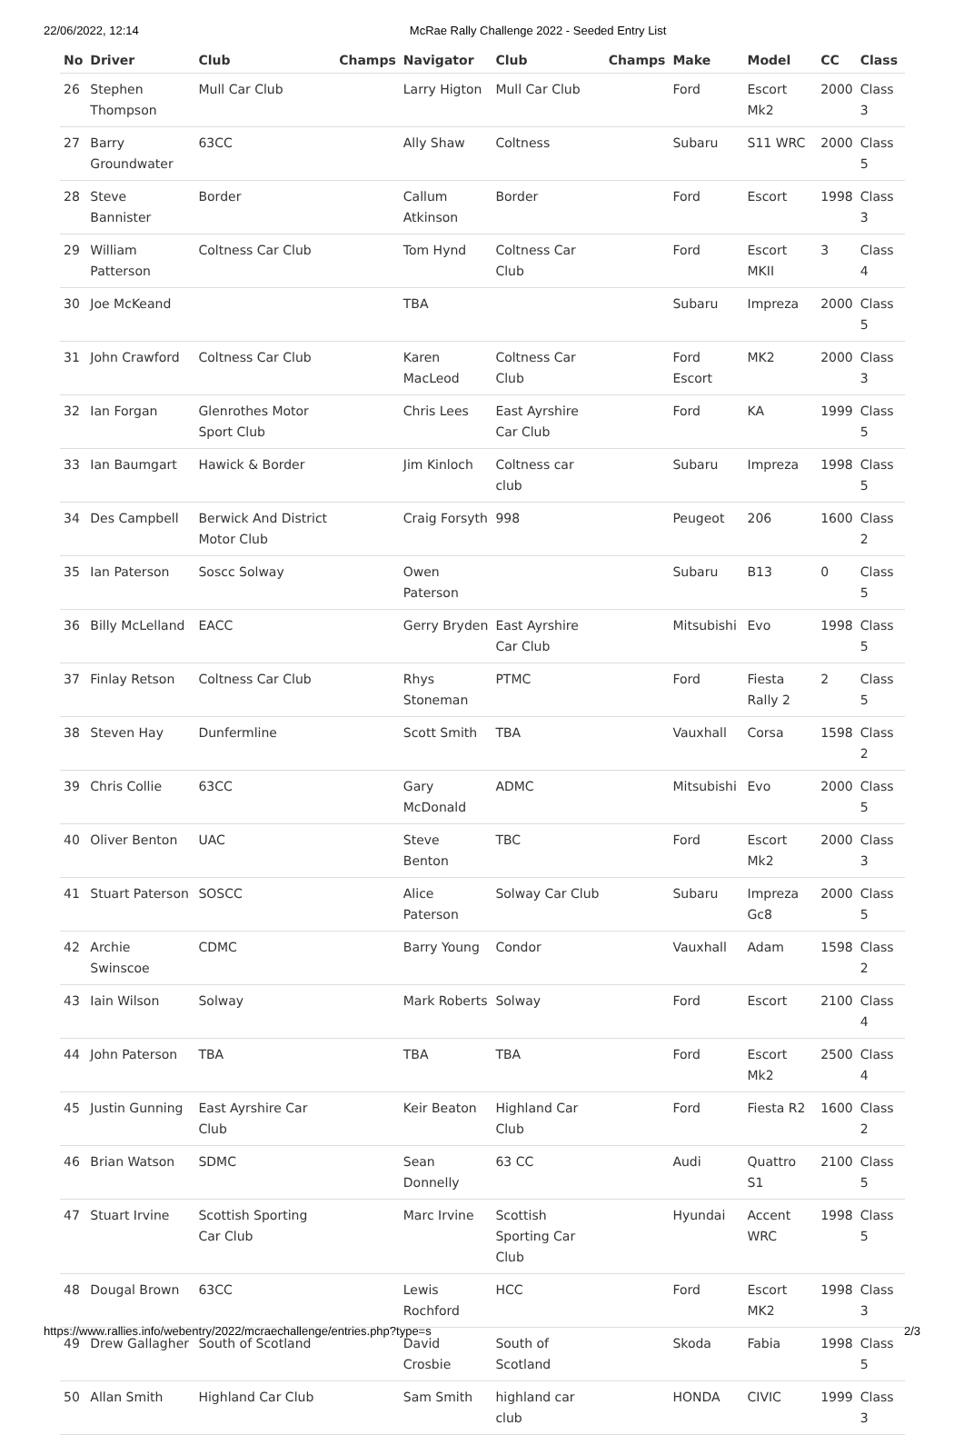22/06/2022, 12:14 McRae Rally Challenge 2022 - Seeded Entry List
| No | Driver | Club | Champs | Navigator | Club | Champs | Make | Model | CC | Class |
| --- | --- | --- | --- | --- | --- | --- | --- | --- | --- | --- |
| 26 | Stephen Thompson | Mull Car Club | | Larry Higton | Mull Car Club | | Ford | Escort Mk2 | 2000 | Class 3 |
| 27 | Barry Groundwater | 63CC | | Ally Shaw | Coltness | | Subaru | S11 WRC | 2000 | Class 5 |
| 28 | Steve Bannister | Border | | Callum Atkinson | Border | | Ford | Escort | 1998 | Class 3 |
| 29 | William Patterson | Coltness Car Club | | Tom Hynd | Coltness Car Club | | Ford | Escort MKII | 3 | Class 4 |
| 30 | Joe McKeand | | | TBA | | | Subaru | Impreza | 2000 | Class 5 |
| 31 | John Crawford | Coltness Car Club | | Karen MacLeod | Coltness Car Club | | Ford Escort | MK2 | 2000 | Class 3 |
| 32 | Ian Forgan | Glenrothes Motor Sport Club | | Chris Lees | East Ayrshire Car Club | | Ford | KA | 1999 | Class 5 |
| 33 | Ian Baumgart | Hawick & Border | | Jim Kinloch | Coltness car club | | Subaru | Impreza | 1998 | Class 5 |
| 34 | Des Campbell | Berwick And District Motor Club | | Craig Forsyth | 998 | | Peugeot | 206 | 1600 | Class 2 |
| 35 | Ian Paterson | Soscc Solway | | Owen Paterson | | | Subaru | B13 | 0 | Class 5 |
| 36 | Billy McLelland | EACC | | Gerry Bryden | East Ayrshire Car Club | | Mitsubishi | Evo | 1998 | Class 5 |
| 37 | Finlay Retson | Coltness Car Club | | Rhys Stoneman | PTMC | | Ford | Fiesta Rally 2 | 2 | Class 5 |
| 38 | Steven Hay | Dunfermline | | Scott Smith | TBA | | Vauxhall | Corsa | 1598 | Class 2 |
| 39 | Chris Collie | 63CC | | Gary McDonald | ADMC | | Mitsubishi | Evo | 2000 | Class 5 |
| 40 | Oliver Benton | UAC | | Steve Benton | TBC | | Ford | Escort Mk2 | 2000 | Class 3 |
| 41 | Stuart Paterson | SOSCC | | Alice Paterson | Solway Car Club | | Subaru | Impreza Gc8 | 2000 | Class 5 |
| 42 | Archie Swinscoe | CDMC | | Barry Young | Condor | | Vauxhall | Adam | 1598 | Class 2 |
| 43 | Iain Wilson | Solway | | Mark Roberts | Solway | | Ford | Escort | 2100 | Class 4 |
| 44 | John Paterson | TBA | | TBA | TBA | | Ford | Escort Mk2 | 2500 | Class 4 |
| 45 | Justin Gunning | East Ayrshire Car Club | | Keir Beaton | Highland Car Club | | Ford | Fiesta R2 | 1600 | Class 2 |
| 46 | Brian Watson | SDMC | | Sean Donnelly | 63 CC | | Audi | Quattro S1 | 2100 | Class 5 |
| 47 | Stuart Irvine | Scottish Sporting Car Club | | Marc Irvine | Scottish Sporting Car Club | | Hyundai | Accent WRC | 1998 | Class 5 |
| 48 | Dougal Brown | 63CC | | Lewis Rochford | HCC | | Ford | Escort MK2 | 1998 | Class 3 |
| 49 | Drew Gallagher | South of Scotland | | David Crosbie | South of Scotland | | Skoda | Fabia | 1998 | Class 5 |
| 50 | Allan Smith | Highland Car Club | | Sam Smith | highland car club | | HONDA | CIVIC | 1999 | Class 3 |
https://www.rallies.info/webentry/2022/mcraechallenge/entries.php?type=s 2/3